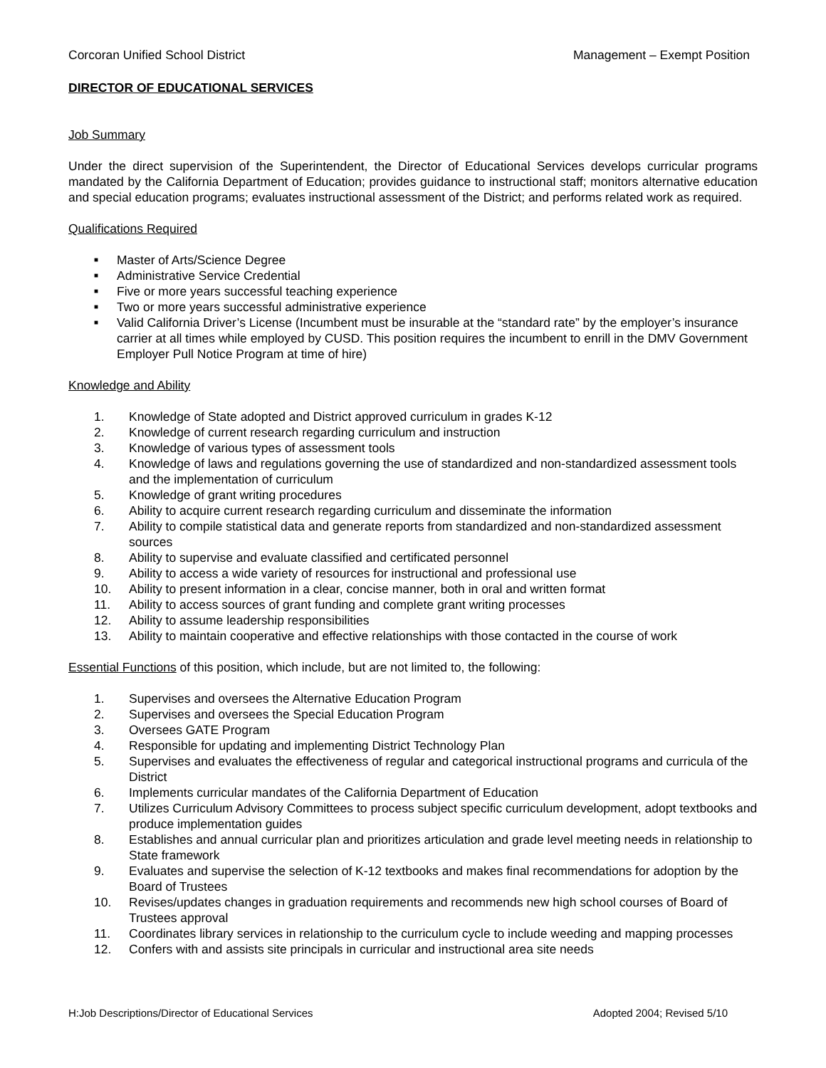Corcoran Unified School District Management – Exempt Position
DIRECTOR OF EDUCATIONAL SERVICES
Job Summary
Under the direct supervision of the Superintendent, the Director of Educational Services develops curricular programs mandated by the California Department of Education; provides guidance to instructional staff; monitors alternative education and special education programs; evaluates instructional assessment of the District; and performs related work as required.
Qualifications Required
■ Master of Arts/Science Degree
■ Administrative Service Credential
■ Five or more years successful teaching experience
■ Two or more years successful administrative experience
■ Valid California Driver’s License (Incumbent must be insurable at the “standard rate” by the employer’s insurance carrier at all times while employed by CUSD. This position requires the incumbent to enrill in the DMV Government Employer Pull Notice Program at time of hire)
Knowledge and Ability
1. Knowledge of State adopted and District approved curriculum in grades K-12
2. Knowledge of current research regarding curriculum and instruction
3. Knowledge of various types of assessment tools
4. Knowledge of laws and regulations governing the use of standardized and non-standardized assessment tools and the implementation of curriculum
5. Knowledge of grant writing procedures
6. Ability to acquire current research regarding curriculum and disseminate the information
7. Ability to compile statistical data and generate reports from standardized and non-standardized assessment sources
8. Ability to supervise and evaluate classified and certificated personnel
9. Ability to access a wide variety of resources for instructional and professional use
10. Ability to present information in a clear, concise manner, both in oral and written format
11. Ability to access sources of grant funding and complete grant writing processes
12. Ability to assume leadership responsibilities
13. Ability to maintain cooperative and effective relationships with those contacted in the course of work
Essential Functions of this position, which include, but are not limited to, the following:
1. Supervises and oversees the Alternative Education Program
2. Supervises and oversees the Special Education Program
3. Oversees GATE Program
4. Responsible for updating and implementing District Technology Plan
5. Supervises and evaluates the effectiveness of regular and categorical instructional programs and curricula of the District
6. Implements curricular mandates of the California Department of Education
7. Utilizes Curriculum Advisory Committees to process subject specific curriculum development, adopt textbooks and produce implementation guides
8. Establishes and annual curricular plan and prioritizes articulation and grade level meeting needs in relationship to State framework
9. Evaluates and supervise the selection of K-12 textbooks and makes final recommendations for adoption by the Board of Trustees
10. Revises/updates changes in graduation requirements and recommends new high school courses of Board of Trustees approval
11. Coordinates library services in relationship to the curriculum cycle to include weeding and mapping processes
12. Confers with and assists site principals in curricular and instructional area site needs
H:Job Descriptions/Director of Educational Services Adopted 2004; Revised 5/10